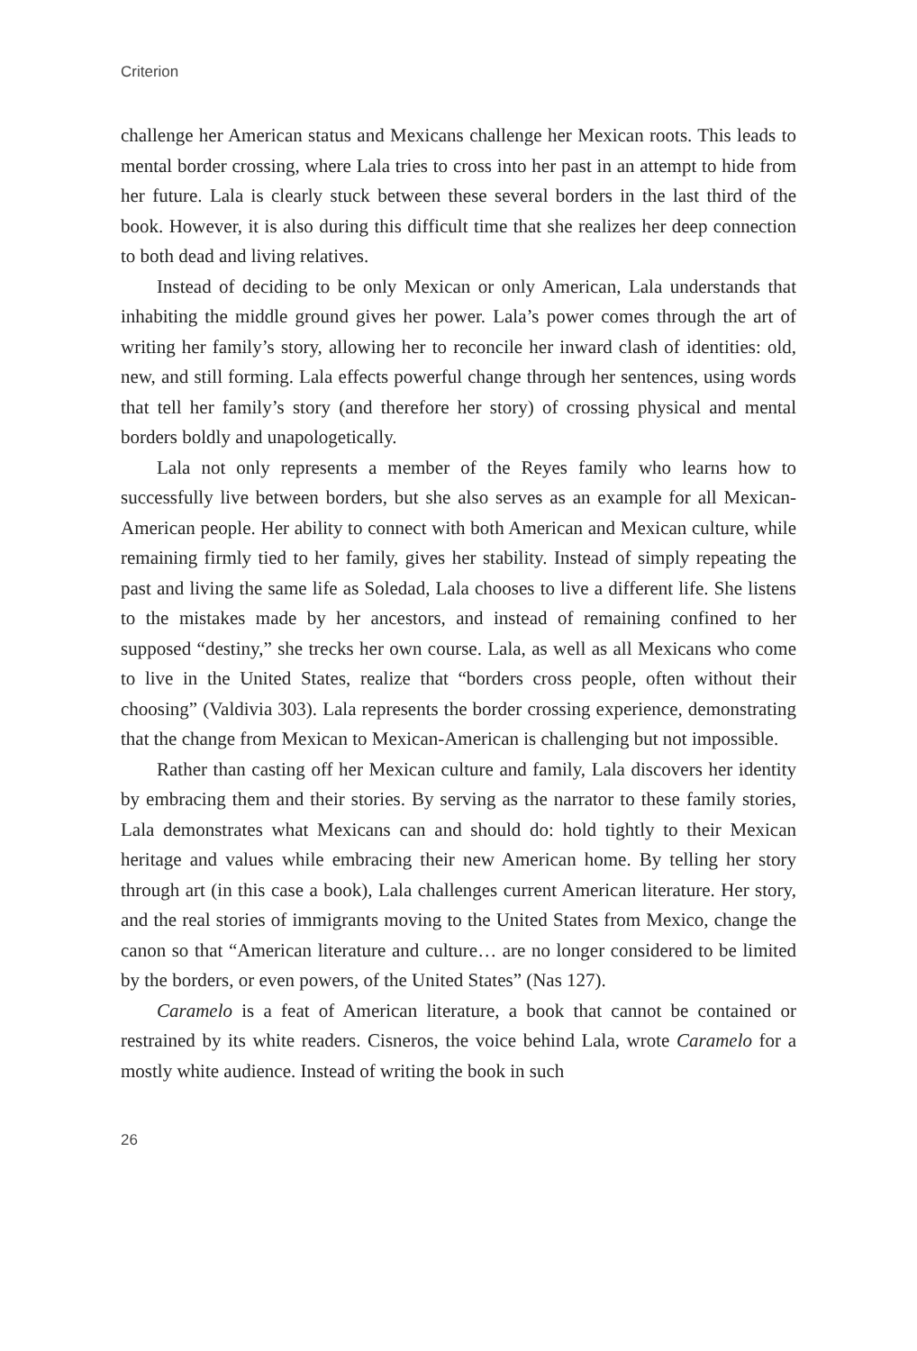Criterion
challenge her American status and Mexicans challenge her Mexican roots. This leads to mental border crossing, where Lala tries to cross into her past in an attempt to hide from her future. Lala is clearly stuck between these several borders in the last third of the book. However, it is also during this difficult time that she realizes her deep connection to both dead and living relatives.
Instead of deciding to be only Mexican or only American, Lala understands that inhabiting the middle ground gives her power. Lala’s power comes through the art of writing her family’s story, allowing her to reconcile her inward clash of identities: old, new, and still forming. Lala effects powerful change through her sentences, using words that tell her family’s story (and therefore her story) of crossing physical and mental borders boldly and unapologetically.
Lala not only represents a member of the Reyes family who learns how to successfully live between borders, but she also serves as an example for all Mexican-American people. Her ability to connect with both American and Mexican culture, while remaining firmly tied to her family, gives her stability. Instead of simply repeating the past and living the same life as Soledad, Lala chooses to live a different life. She listens to the mistakes made by her ancestors, and instead of remaining confined to her supposed “destiny,” she trecks her own course. Lala, as well as all Mexicans who come to live in the United States, realize that “borders cross people, often without their choosing” (Valdivia 303). Lala represents the border crossing experience, demonstrating that the change from Mexican to Mexican-American is challenging but not impossible.
Rather than casting off her Mexican culture and family, Lala discovers her identity by embracing them and their stories. By serving as the narrator to these family stories, Lala demonstrates what Mexicans can and should do: hold tightly to their Mexican heritage and values while embracing their new American home. By telling her story through art (in this case a book), Lala challenges current American literature. Her story, and the real stories of immigrants moving to the United States from Mexico, change the canon so that “American literature and culture… are no longer considered to be limited by the borders, or even powers, of the United States” (Nas 127).
Caramelo is a feat of American literature, a book that cannot be contained or restrained by its white readers. Cisneros, the voice behind Lala, wrote Caramelo for a mostly white audience. Instead of writing the book in such
26